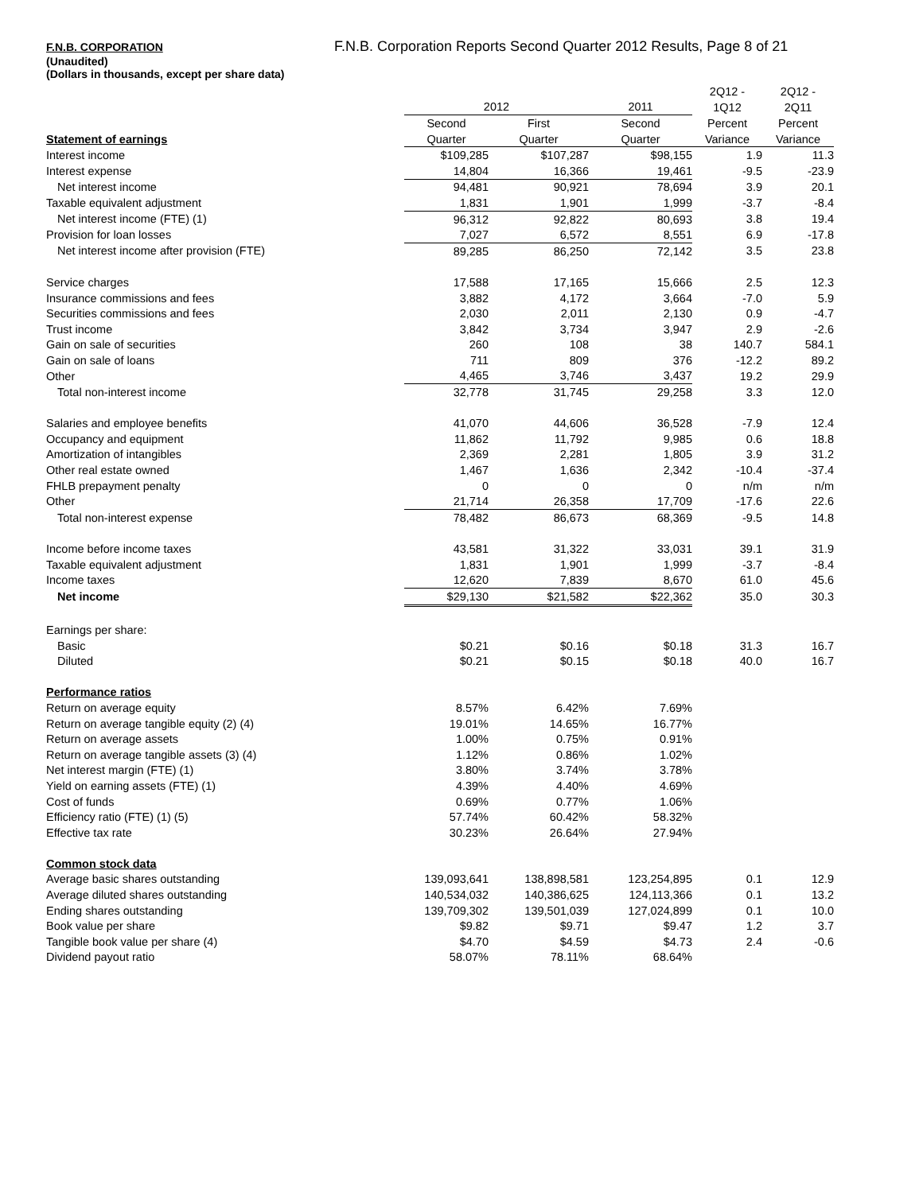F.N.B. CORPORATION F.N.B. Corporation Reports Second Quarter 2012 Results, Page 8 of 21
(Unaudited)
(Dollars in thousands, except per share data)
| | | | | 2Q12 - | 2Q12 - |
| | 2012 | | 2011 | 1Q12 | 2Q11 |
| | Second | First | Second | Percent | Percent |
| Statement of earnings | Quarter | Quarter | Quarter | Variance | Variance |
| Interest income | $109,285 | $107,287 | $98,155 | 1.9 | 11.3 |
| Interest expense | 14,804 | 16,366 | 19,461 | -9.5 | -23.9 |
| Net interest income | 94,481 | 90,921 | 78,694 | 3.9 | 20.1 |
| Taxable equivalent adjustment | 1,831 | 1,901 | 1,999 | -3.7 | -8.4 |
| Net interest income (FTE) (1) | 96,312 | 92,822 | 80,693 | 3.8 | 19.4 |
| Provision for loan losses | 7,027 | 6,572 | 8,551 | 6.9 | -17.8 |
| Net interest income after provision (FTE) | 89,285 | 86,250 | 72,142 | 3.5 | 23.8 |
| Service charges | 17,588 | 17,165 | 15,666 | 2.5 | 12.3 |
| Insurance commissions and fees | 3,882 | 4,172 | 3,664 | -7.0 | 5.9 |
| Securities commissions and fees | 2,030 | 2,011 | 2,130 | 0.9 | -4.7 |
| Trust income | 3,842 | 3,734 | 3,947 | 2.9 | -2.6 |
| Gain on sale of securities | 260 | 108 | 38 | 140.7 | 584.1 |
| Gain on sale of loans | 711 | 809 | 376 | -12.2 | 89.2 |
| Other | 4,465 | 3,746 | 3,437 | 19.2 | 29.9 |
| Total non-interest income | 32,778 | 31,745 | 29,258 | 3.3 | 12.0 |
| Salaries and employee benefits | 41,070 | 44,606 | 36,528 | -7.9 | 12.4 |
| Occupancy and equipment | 11,862 | 11,792 | 9,985 | 0.6 | 18.8 |
| Amortization of intangibles | 2,369 | 2,281 | 1,805 | 3.9 | 31.2 |
| Other real estate owned | 1,467 | 1,636 | 2,342 | -10.4 | -37.4 |
| FHLB prepayment penalty | 0 | 0 | 0 | n/m | n/m |
| Other | 21,714 | 26,358 | 17,709 | -17.6 | 22.6 |
| Total non-interest expense | 78,482 | 86,673 | 68,369 | -9.5 | 14.8 |
| Income before income taxes | 43,581 | 31,322 | 33,031 | 39.1 | 31.9 |
| Taxable equivalent adjustment | 1,831 | 1,901 | 1,999 | -3.7 | -8.4 |
| Income taxes | 12,620 | 7,839 | 8,670 | 61.0 | 45.6 |
| Net income | $29,130 | $21,582 | $22,362 | 35.0 | 30.3 |
| Earnings per share: | | | | | |
| Basic | $0.21 | $0.16 | $0.18 | 31.3 | 16.7 |
| Diluted | $0.21 | $0.15 | $0.18 | 40.0 | 16.7 |
| Performance ratios | | | | | |
| Return on average equity | 8.57% | 6.42% | 7.69% | | |
| Return on average tangible equity (2) (4) | 19.01% | 14.65% | 16.77% | | |
| Return on average assets | 1.00% | 0.75% | 0.91% | | |
| Return on average tangible assets (3) (4) | 1.12% | 0.86% | 1.02% | | |
| Net interest margin (FTE) (1) | 3.80% | 3.74% | 3.78% | | |
| Yield on earning assets (FTE) (1) | 4.39% | 4.40% | 4.69% | | |
| Cost of funds | 0.69% | 0.77% | 1.06% | | |
| Efficiency ratio (FTE) (1) (5) | 57.74% | 60.42% | 58.32% | | |
| Effective tax rate | 30.23% | 26.64% | 27.94% | | |
| Common stock data | | | | | |
| Average basic shares outstanding | 139,093,641 | 138,898,581 | 123,254,895 | 0.1 | 12.9 |
| Average diluted shares outstanding | 140,534,032 | 140,386,625 | 124,113,366 | 0.1 | 13.2 |
| Ending shares outstanding | 139,709,302 | 139,501,039 | 127,024,899 | 0.1 | 10.0 |
| Book value per share | $9.82 | $9.71 | $9.47 | 1.2 | 3.7 |
| Tangible book value per share (4) | $4.70 | $4.59 | $4.73 | 2.4 | -0.6 |
| Dividend payout ratio | 58.07% | 78.11% | 68.64% | | |